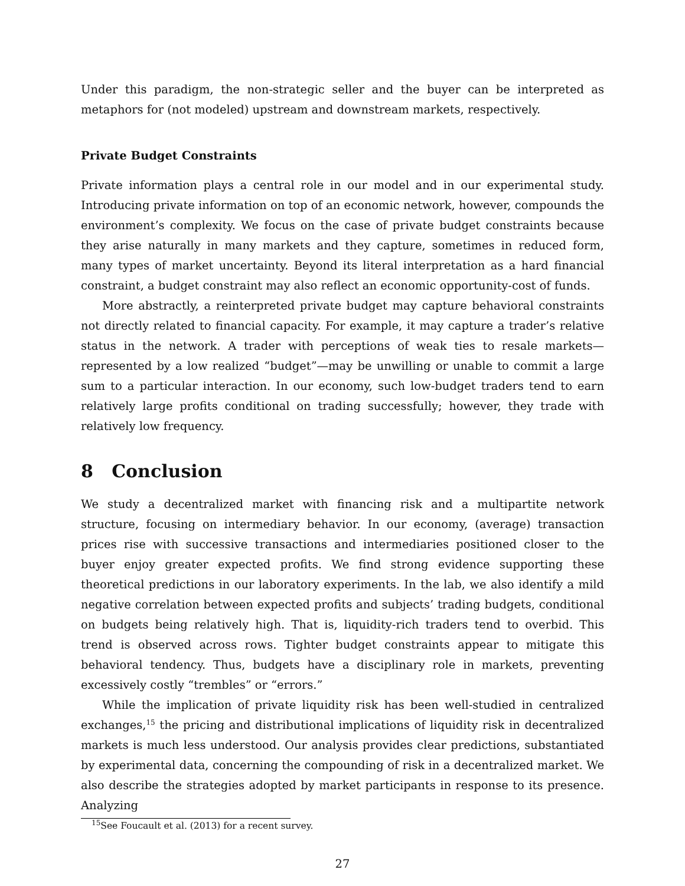Under this paradigm, the non-strategic seller and the buyer can be interpreted as metaphors for (not modeled) upstream and downstream markets, respectively.
Private Budget Constraints
Private information plays a central role in our model and in our experimental study. Introducing private information on top of an economic network, however, compounds the environment’s complexity. We focus on the case of private budget constraints because they arise naturally in many markets and they capture, sometimes in reduced form, many types of market uncertainty. Beyond its literal interpretation as a hard financial constraint, a budget constraint may also reflect an economic opportunity-cost of funds.
More abstractly, a reinterpreted private budget may capture behavioral constraints not directly related to financial capacity. For example, it may capture a trader’s relative status in the network. A trader with perceptions of weak ties to resale markets—represented by a low realized “budget”—may be unwilling or unable to commit a large sum to a particular interaction. In our economy, such low-budget traders tend to earn relatively large profits conditional on trading successfully; however, they trade with relatively low frequency.
8 Conclusion
We study a decentralized market with financing risk and a multipartite network structure, focusing on intermediary behavior. In our economy, (average) transaction prices rise with successive transactions and intermediaries positioned closer to the buyer enjoy greater expected profits. We find strong evidence supporting these theoretical predictions in our laboratory experiments. In the lab, we also identify a mild negative correlation between expected profits and subjects’ trading budgets, conditional on budgets being relatively high. That is, liquidity-rich traders tend to overbid. This trend is observed across rows. Tighter budget constraints appear to mitigate this behavioral tendency. Thus, budgets have a disciplinary role in markets, preventing excessively costly “trembles” or “errors.”
While the implication of private liquidity risk has been well-studied in centralized exchanges,<sup>15</sup> the pricing and distributional implications of liquidity risk in decentralized markets is much less understood. Our analysis provides clear predictions, substantiated by experimental data, concerning the compounding of risk in a decentralized market. We also describe the strategies adopted by market participants in response to its presence. Analyzing
<sup>15</sup> See Foucault et al. (2013) for a recent survey.
27